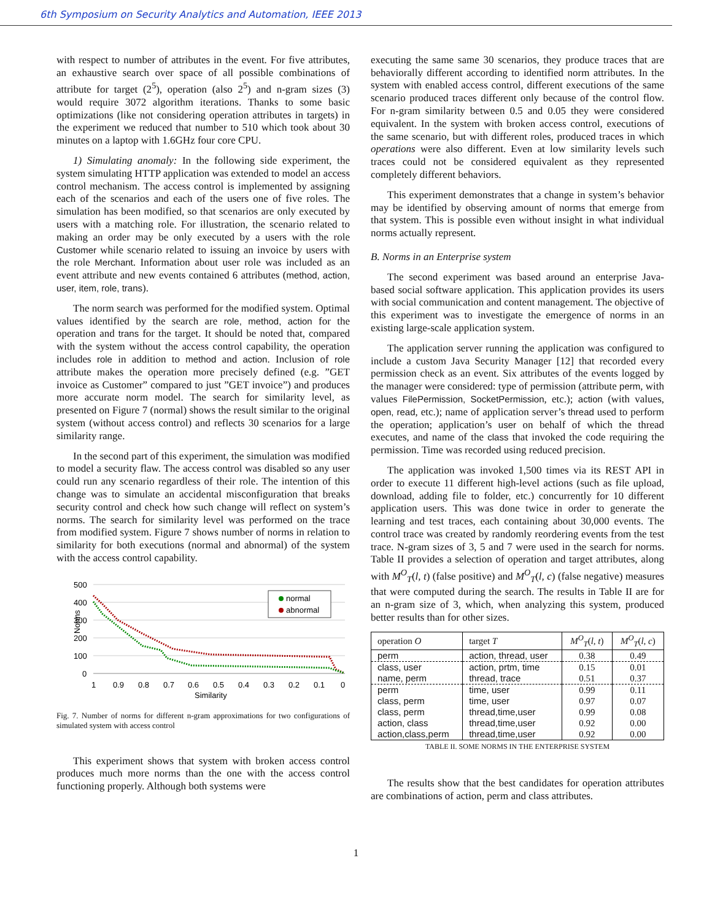6th Symposium on Security Analytics and Automation, IEEE 2013
with respect to number of attributes in the event. For five attributes, an exhaustive search over space of all possible combinations of attribute for target (2<sup>5</sup>), operation (also 2<sup>5</sup>) and n-gram sizes (3) would require 3072 algorithm iterations. Thanks to some basic optimizations (like not considering operation attributes in targets) in the experiment we reduced that number to 510 which took about 30 minutes on a laptop with 1.6GHz four core CPU.
1) Simulating anomaly: In the following side experiment, the system simulating HTTP application was extended to model an access control mechanism. The access control is implemented by assigning each of the scenarios and each of the users one of five roles. The simulation has been modified, so that scenarios are only executed by users with a matching role. For illustration, the scenario related to making an order may be only executed by a users with the role Customer while scenario related to issuing an invoice by users with the role Merchant. Information about user role was included as an event attribute and new events contained 6 attributes (method, action, user, item, role, trans).
The norm search was performed for the modified system. Optimal values identified by the search are role, method, action for the operation and trans for the target. It should be noted that, compared with the system without the access control capability, the operation includes role in addition to method and action. Inclusion of role attribute makes the operation more precisely defined (e.g. ”GET invoice as Customer” compared to just ”GET invoice”) and produces more accurate norm model. The search for similarity level, as presented on Figure 7 (normal) shows the result similar to the original system (without access control) and reflects 30 scenarios for a large similarity range.
In the second part of this experiment, the simulation was modified to model a security flaw. The access control was disabled so any user could run any scenario regardless of their role. The intention of this change was to simulate an accidental misconfiguration that breaks security control and check how such change will reflect on system’s norms. The search for similarity level was performed on the trace from modified system. Figure 7 shows number of norms in relation to similarity for both executions (normal and abnormal) of the system with the access control capability.
500
400
300
200
100
0
Norms
1
0.9
0.8
0.7
0.6
0.5
0.4
0.3
0.2
0.1
0
Similarity
normal
abnormal
Fig. 7. Number of norms for different n-gram approximations for two configurations of simulated system with access control
This experiment shows that system with broken access control produces much more norms than the one with the access control functioning properly. Although both systems were
executing the same same 30 scenarios, they produce traces that are behaviorally different according to identified norm attributes. In the system with enabled access control, different executions of the same scenario produced traces different only because of the control flow. For n-gram similarity between 0.5 and 0.05 they were considered equivalent. In the system with broken access control, executions of the same scenario, but with different roles, produced traces in which operations were also different. Even at low similarity levels such traces could not be considered equivalent as they represented completely different behaviors.
This experiment demonstrates that a change in system’s behavior may be identified by observing amount of norms that emerge from that system. This is possible even without insight in what individual norms actually represent.
B. Norms in an Enterprise system
The second experiment was based around an enterprise Java-based social software application. This application provides its users with social communication and content management. The objective of this experiment was to investigate the emergence of norms in an existing large-scale application system.
The application server running the application was configured to include a custom Java Security Manager [12] that recorded every permission check as an event. Six attributes of the events logged by the manager were considered: type of permission (attribute perm, with values FilePermission, SocketPermission, etc.); action (with values, open, read, etc.); name of application server’s thread used to perform the operation; application’s user on behalf of which the thread executes, and name of the class that invoked the code requiring the permission. Time was recorded using reduced precision.
The application was invoked 1,500 times via its REST API in order to execute 11 different high-level actions (such as file upload, download, adding file to folder, etc.) concurrently for 10 different application users. This was done twice in order to generate the learning and test traces, each containing about 30,000 events. The control trace was created by randomly reordering events from the test trace. N-gram sizes of 3, 5 and 7 were used in the search for norms. Table II provides a selection of operation and target attributes, along with M<sup>O</sup><sub>T</sub>(l, t) (false positive) and M<sup>O</sup><sub>T</sub>(l, c) (false negative) measures that were computed during the search. The results in Table II are for an n-gram size of 3, which, when analyzing this system, produced better results than for other sizes.
| operation O | target T | M<sup>O</sup><sub>T</sub>( l, t ) | M<sup>O</sup><sub>T</sub>( l, c ) |
| --- | --- | --- | --- |
| perm | action, thread, user | 0.38 | 0.49 |
| class, user | action, prtm, time | 0.15 | 0.01 |
| name, perm | thread, trace | 0.51 | 0.37 |
| perm | time, user | 0.99 | 0.11 |
| class, perm | time, user | 0.97 | 0.07 |
| class, perm | thread,time,user | 0.99 | 0.08 |
| action, class | thread,time,user | 0.92 | 0.00 |
| action,class,perm | thread,time,user | 0.92 | 0.00 |
TABLE II. SOME NORMS IN THE ENTERPRISE SYSTEM
The results show that the best candidates for operation attributes are combinations of action, perm and class attributes.
1